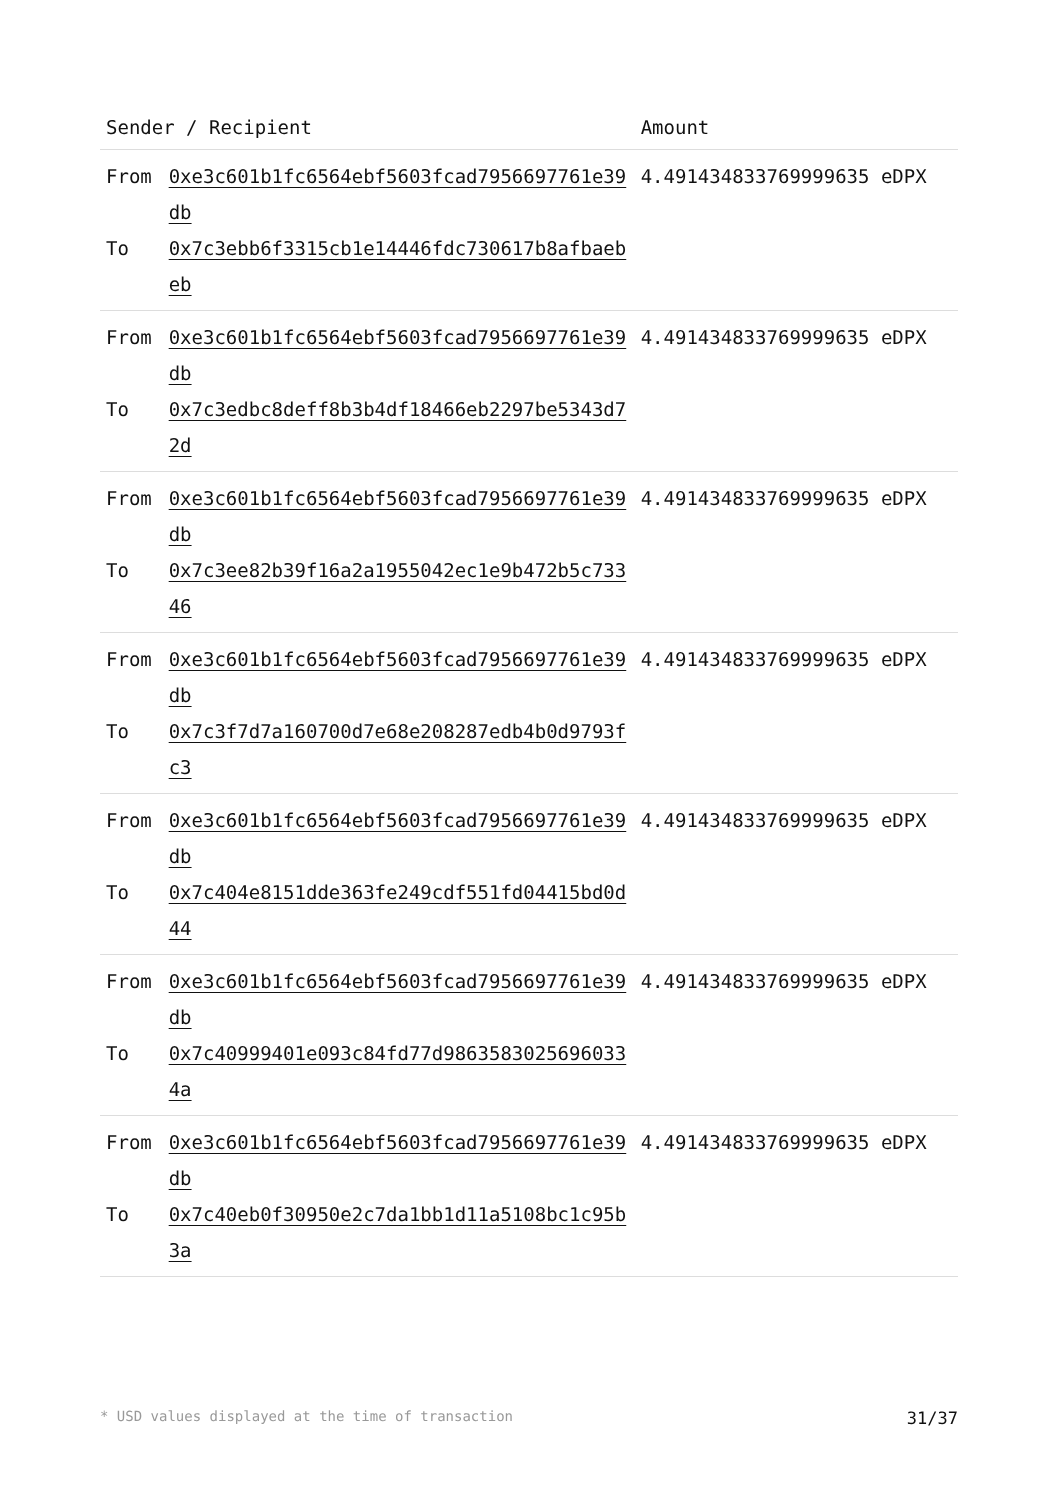| Sender / Recipient | | Amount |
| --- | --- | --- |
| From To | 0xe3c601b1fc6564ebf5603fcad7956697761e39db 0x7c3ebb6f3315cb1e14446fdc730617b8afbaebeb | 4.491434833769999635 eDPX |
| From To | 0xe3c601b1fc6564ebf5603fcad7956697761e39db 0x7c3edbc8deff8b3b4df18466eb2297be5343d72d | 4.491434833769999635 eDPX |
| From To | 0xe3c601b1fc6564ebf5603fcad7956697761e39db 0x7c3ee82b39f16a2a1955042ec1e9b472b5c73346 | 4.491434833769999635 eDPX |
| From To | 0xe3c601b1fc6564ebf5603fcad7956697761e39db 0x7c3f7d7a160700d7e68e208287edb4b0d9793fc3 | 4.491434833769999635 eDPX |
| From To | 0xe3c601b1fc6564ebf5603fcad7956697761e39db 0x7c404e8151dde363fe249cdf551fd04415bd0d44 | 4.491434833769999635 eDPX |
| From To | 0xe3c601b1fc6564ebf5603fcad7956697761e39db 0x7c40999401e093c84fd77d98635830256960334a | 4.491434833769999635 eDPX |
| From To | 0xe3c601b1fc6564ebf5603fcad7956697761e39db 0x7c40eb0f30950e2c7da1bb1d11a5108bc1c95b3a | 4.491434833769999635 eDPX |
* USD values displayed at the time of transaction 31/37